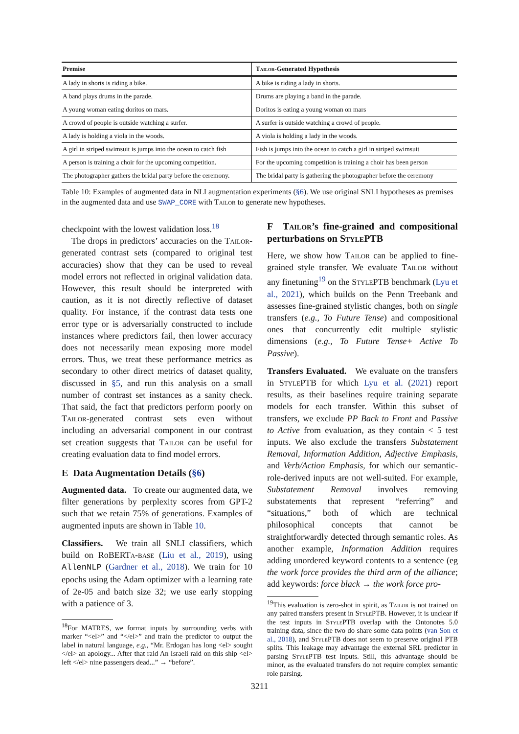| Premise | Tailor -Generated Hypothesis |
| --- | --- |
| A lady in shorts is riding a bike. | A bike is riding a lady in shorts. |
| A band plays drums in the parade. | Drums are playing a band in the parade. |
| A young woman eating doritos on mars. | Doritos is eating a young woman on mars |
| A crowd of people is outside watching a surfer. | A surfer is outside watching a crowd of people. |
| A lady is holding a viola in the woods. | A viola is holding a lady in the woods. |
| A girl in striped swimsuit is jumps into the ocean to catch fish | Fish is jumps into the ocean to catch a girl in striped swimsuit |
| A person is training a choir for the upcoming competition. | For the upcoming competition is training a choir has been person |
| The photographer gathers the bridal party before the ceremony. | The bridal party is gathering the photographer before the ceremony |
Table 10: Examples of augmented data in NLI augmentation experiments (§6). We use original SNLI hypotheses as premises in the augmented data and use SWAP_CORE with Tailor to generate new hypotheses.
checkpoint with the lowest validation loss.<sup>18</sup>
The drops in predictors’ accuracies on the Tailor-generated contrast sets (compared to original test accuracies) show that they can be used to reveal model errors not reflected in original validation data. However, this result should be interpreted with caution, as it is not directly reflective of dataset quality. For instance, if the contrast data tests one error type or is adversarially constructed to include instances where predictors fail, then lower accuracy does not necessarily mean exposing more model errors. Thus, we treat these performance metrics as secondary to other direct metrics of dataset quality, discussed in §5, and run this analysis on a small number of contrast set instances as a sanity check. That said, the fact that predictors perform poorly on Tailor-generated contrast sets even without including an adversarial component in our contrast set creation suggests that Tailor can be useful for creating evaluation data to find model errors.
E Data Augmentation Details (§6)
Augmented data. To create our augmented data, we filter generations by perplexity scores from GPT-2 such that we retain 75% of generations. Examples of augmented inputs are shown in Table 10.
Classifiers. We train all SNLI classifiers, which build on RoBERTa-base (Liu et al., 2019), using AllenNLP (Gardner et al., 2018). We train for 10 epochs using the Adam optimizer with a learning rate of 2e-05 and batch size 32; we use early stopping with a patience of 3.
<sup>18</sup> For MATRES, we format inputs by surrounding verbs with marker “<el>” and “</el>” and train the predictor to output the label in natural language, e.g., “Mr. Erdogan has long <el> sought </el> an apology... After that raid An Israeli raid on this ship <el> left </el> nine passengers dead...” → “before”.
F Tailor’s fine-grained and compositional perturbations on StylePTB
Here, we show how Tailor can be applied to fine-grained style transfer. We evaluate Tailor without any finetuning<sup>19</sup> on the Style PTB benchmark (Lyu et al., 2021), which builds on the Penn Treebank and assesses fine-grained stylistic changes, both on single transfers (e.g., To Future Tense) and compositional ones that concurrently edit multiple stylistic dimensions (e.g., To Future Tense+ Active To Passive).
Transfers Evaluated. We evaluate on the transfers in Style PTB for which Lyu et al. (2021) report results, as their baselines require training separate models for each transfer. Within this subset of transfers, we exclude PP Back to Front and Passive to Active from evaluation, as they contain < 5 test inputs. We also exclude the transfers Substatement Removal, Information Addition, Adjective Emphasis, and Verb/Action Emphasis, for which our semantic-role-derived inputs are not well-suited. For example, Substatement Removal involves removing substatements that represent “referring” and “situations,” both of which are technical philosophical concepts that cannot be straightforwardly detected through semantic roles. As another example, Information Addition requires adding unordered keyword contents to a sentence (eg the work force provides the third arm of the alliance; add keywords: force black → the work force pro-
<sup>19</sup> This evaluation is zero-shot in spirit, as Tailor is not trained on any paired transfers present in Style PTB. However, it is unclear if the test inputs in Style PTB overlap with the Ontonotes 5.0 training data, since the two do share some data points (van Son et al., 2018), and Style PTB does not seem to preserve original PTB splits. This leakage may advantage the external SRL predictor in parsing Style PTB test inputs. Still, this advantage should be minor, as the evaluated transfers do not require complex semantic role parsing.
3211